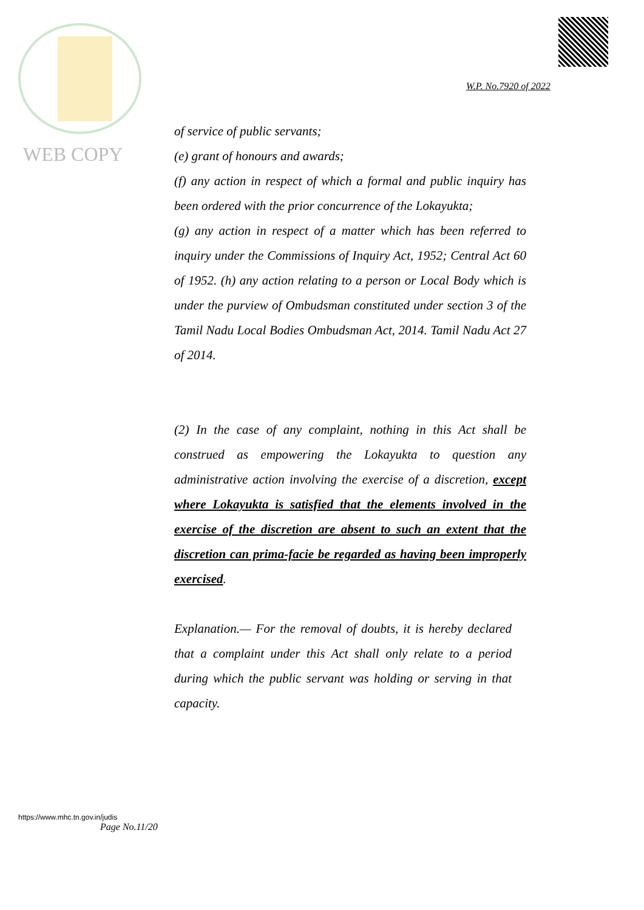WEB COPY
W.P. No.7920 of 2022
of service of public servants;
(e) grant of honours and awards;
(f) any action in respect of which a formal and public inquiry has been ordered with the prior concurrence of the Lokayukta;
(g) any action in respect of a matter which has been referred to inquiry under the Commissions of Inquiry Act, 1952; Central Act 60 of 1952. (h) any action relating to a person or Local Body which is under the purview of Ombudsman constituted under section 3 of the Tamil Nadu Local Bodies Ombudsman Act, 2014. Tamil Nadu Act 27 of 2014.
(2) In the case of any complaint, nothing in this Act shall be construed as empowering the Lokayukta to question any administrative action involving the exercise of a discretion, except where Lokayukta is satisfied that the elements involved in the exercise of the discretion are absent to such an extent that the discretion can prima-facie be regarded as having been improperly exercised.
Explanation.— For the removal of doubts, it is hereby declared that a complaint under this Act shall only relate to a period during which the public servant was holding or serving in that capacity.
https://www.mhc.tn.gov.in/judis
Page No.11/20